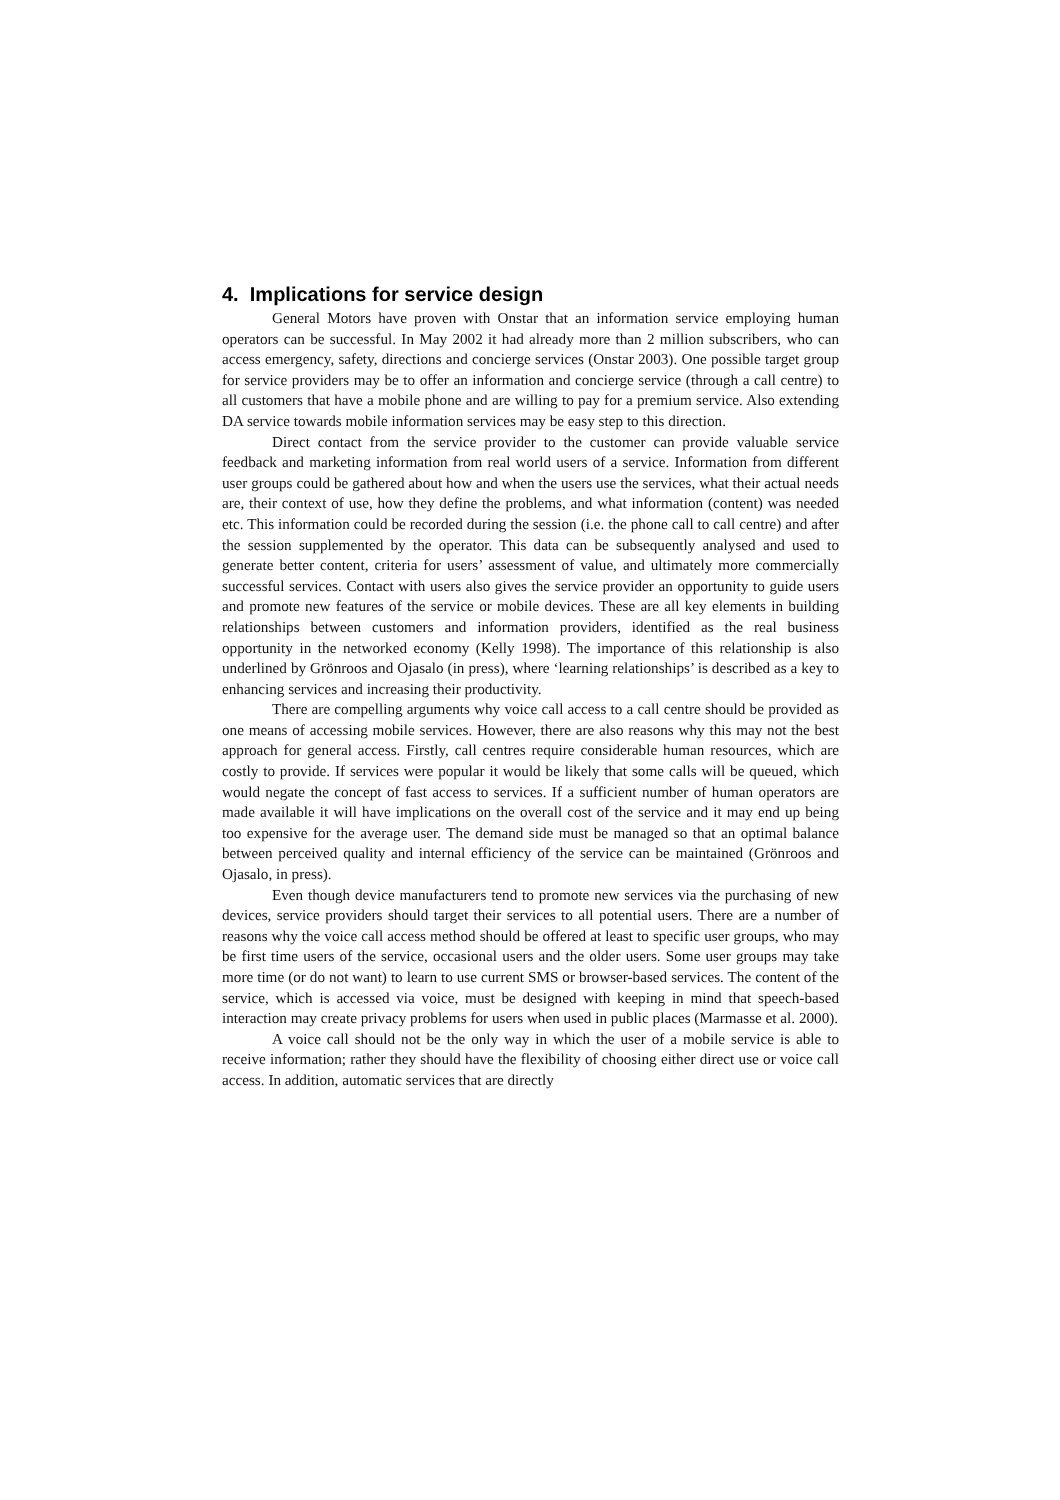4. Implications for service design
General Motors have proven with Onstar that an information service employing human operators can be successful. In May 2002 it had already more than 2 million subscribers, who can access emergency, safety, directions and concierge services (Onstar 2003). One possible target group for service providers may be to offer an information and concierge service (through a call centre) to all customers that have a mobile phone and are willing to pay for a premium service. Also extending DA service towards mobile information services may be easy step to this direction.
Direct contact from the service provider to the customer can provide valuable service feedback and marketing information from real world users of a service. Information from different user groups could be gathered about how and when the users use the services, what their actual needs are, their context of use, how they define the problems, and what information (content) was needed etc. This information could be recorded during the session (i.e. the phone call to call centre) and after the session supplemented by the operator. This data can be subsequently analysed and used to generate better content, criteria for users’ assessment of value, and ultimately more commercially successful services. Contact with users also gives the service provider an opportunity to guide users and promote new features of the service or mobile devices. These are all key elements in building relationships between customers and information providers, identified as the real business opportunity in the networked economy (Kelly 1998). The importance of this relationship is also underlined by Grönroos and Ojasalo (in press), where ‘learning relationships’ is described as a key to enhancing services and increasing their productivity.
There are compelling arguments why voice call access to a call centre should be provided as one means of accessing mobile services. However, there are also reasons why this may not the best approach for general access. Firstly, call centres require considerable human resources, which are costly to provide. If services were popular it would be likely that some calls will be queued, which would negate the concept of fast access to services. If a sufficient number of human operators are made available it will have implications on the overall cost of the service and it may end up being too expensive for the average user. The demand side must be managed so that an optimal balance between perceived quality and internal efficiency of the service can be maintained (Grönroos and Ojasalo, in press).
Even though device manufacturers tend to promote new services via the purchasing of new devices, service providers should target their services to all potential users. There are a number of reasons why the voice call access method should be offered at least to specific user groups, who may be first time users of the service, occasional users and the older users. Some user groups may take more time (or do not want) to learn to use current SMS or browser-based services. The content of the service, which is accessed via voice, must be designed with keeping in mind that speech-based interaction may create privacy problems for users when used in public places (Marmasse et al. 2000).
A voice call should not be the only way in which the user of a mobile service is able to receive information; rather they should have the flexibility of choosing either direct use or voice call access. In addition, automatic services that are directly